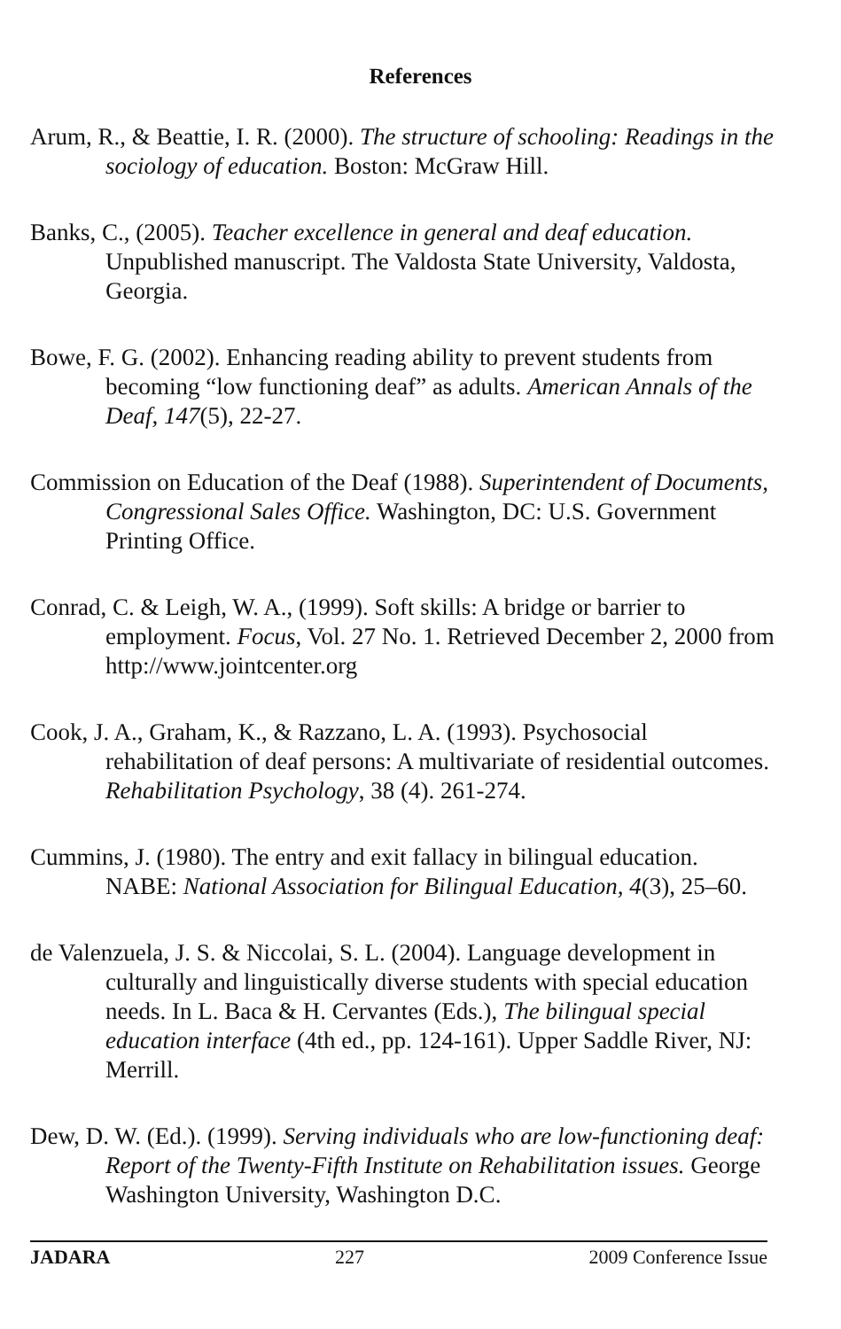References
Arum, R., & Beattie, I. R. (2000). The structure of schooling: Readings in the sociology of education. Boston: McGraw Hill.
Banks, C., (2005). Teacher excellence in general and deaf education. Unpublished manuscript. The Valdosta State University, Valdosta, Georgia.
Bowe, F. G. (2002). Enhancing reading ability to prevent students from becoming “low functioning deaf” as adults. American Annals of the Deaf, 147(5), 22-27.
Commission on Education of the Deaf (1988). Superintendent of Documents, Congressional Sales Office. Washington, DC: U.S. Government Printing Office.
Conrad, C. & Leigh, W. A., (1999). Soft skills: A bridge or barrier to employment. Focus, Vol. 27 No. 1. Retrieved December 2, 2000 from http://www.jointcenter.org
Cook, J. A., Graham, K., & Razzano, L. A. (1993). Psychosocial rehabilitation of deaf persons: A multivariate of residential outcomes. Rehabilitation Psychology, 38 (4). 261-274.
Cummins, J. (1980). The entry and exit fallacy in bilingual education. NABE: National Association for Bilingual Education, 4(3), 25–60.
de Valenzuela, J. S. & Niccolai, S. L. (2004). Language development in culturally and linguistically diverse students with special education needs. In L. Baca & H. Cervantes (Eds.), The bilingual special education interface (4th ed., pp. 124-161). Upper Saddle River, NJ: Merrill.
Dew, D. W. (Ed.). (1999). Serving individuals who are low-functioning deaf: Report of the Twenty-Fifth Institute on Rehabilitation issues. George Washington University, Washington D.C.
JADARA 227 2009 Conference Issue